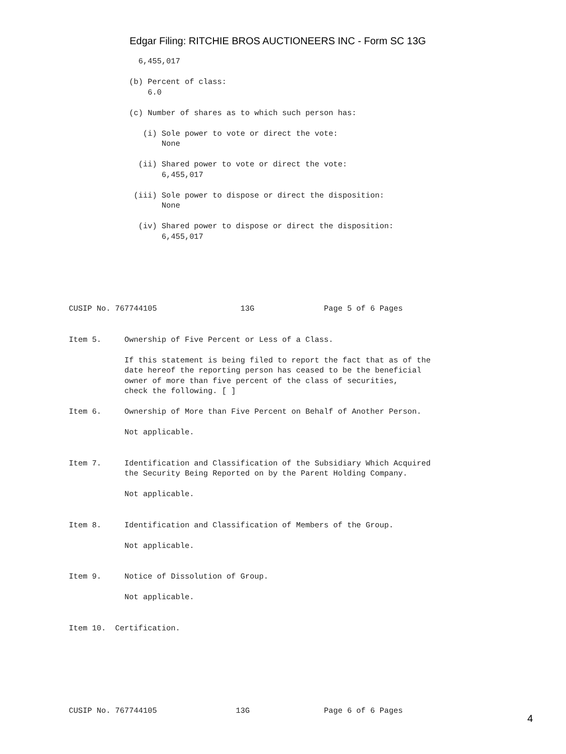Edgar Filing: RITCHIE BROS AUCTIONEERS INC - Form SC 13G
               6,455,017

             (b) Percent of class:
                 6.0

             (c) Number of shares as to which such person has:

                (i) Sole power to vote or direct the vote:
                    None

               (ii) Shared power to vote or direct the vote:
                    6,455,017

              (iii) Sole power to dispose or direct the disposition:
                    None

               (iv) Shared power to dispose or direct the disposition:
                    6,455,017






CUSIP No. 767744105                  13G               Page 5 of 6 Pages


Item 5.     Ownership of Five Percent or Less of a Class.

            If this statement is being filed to report the fact that as of the
            date hereof the reporting person has ceased to be the beneficial
            owner of more than five percent of the class of securities,
            check the following. [ ]

Item 6.     Ownership of More than Five Percent on Behalf of Another Person.

            Not applicable.


Item 7.     Identification and Classification of the Subsidiary Which Acquired
            the Security Being Reported on by the Parent Holding Company.

            Not applicable.


Item 8.     Identification and Classification of Members of the Group.

            Not applicable.


Item 9.     Notice of Dissolution of Group.

            Not applicable.


Item 10.  Certification.







CUSIP No. 767744105                 13G                Page 6 of 6 Pages
4